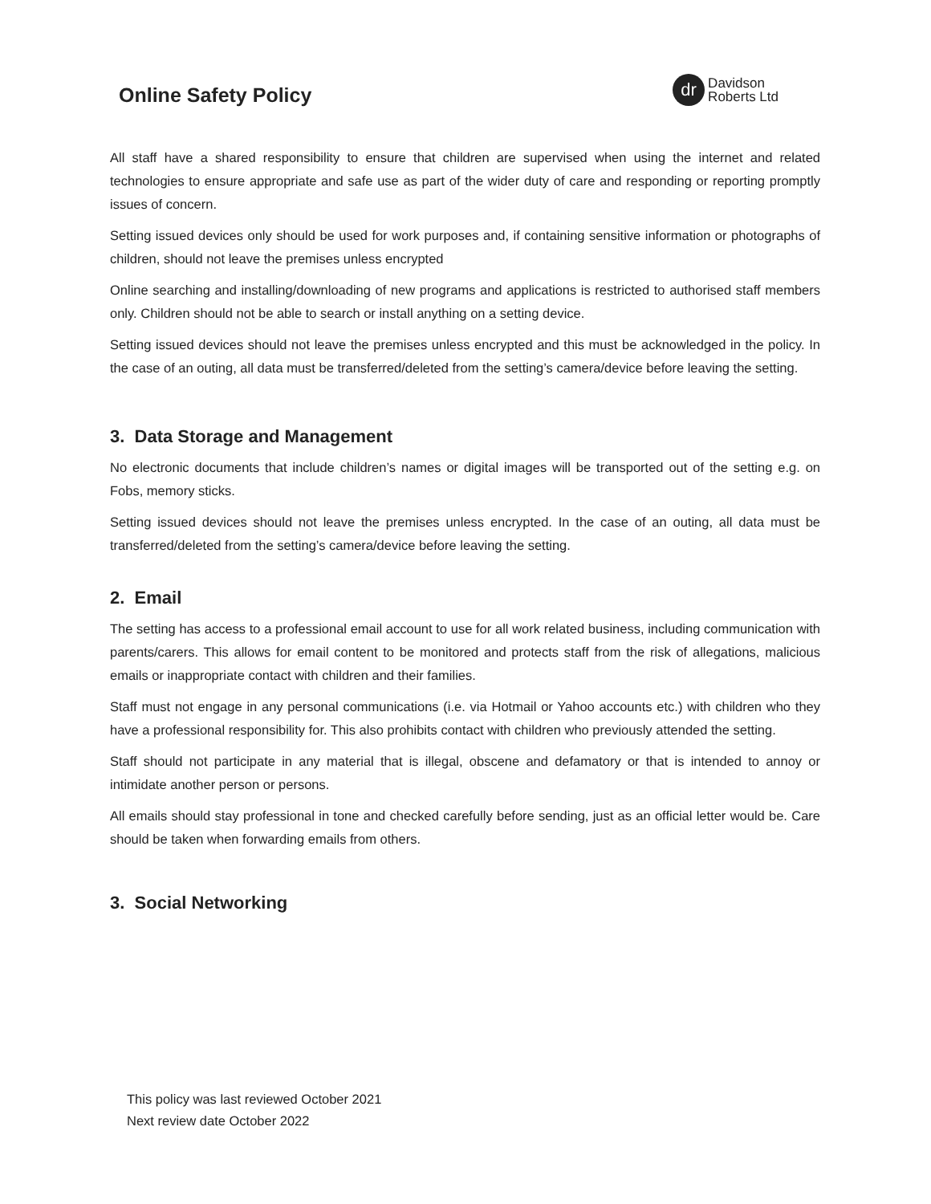Online Safety Policy
dr
Davidson
Roberts Ltd
All staff have a shared responsibility to ensure that children are supervised when using the internet and related technologies to ensure appropriate and safe use as part of the wider duty of care and responding or reporting promptly issues of concern.
Setting issued devices only should be used for work purposes and, if containing sensitive information or photographs of children, should not leave the premises unless encrypted
Online searching and installing/downloading of new programs and applications is restricted to authorised staff members only. Children should not be able to search or install anything on a setting device.
Setting issued devices should not leave the premises unless encrypted and this must be acknowledged in the policy. In the case of an outing, all data must be transferred/deleted from the setting’s camera/device before leaving the setting.
3. Data Storage and Management
No electronic documents that include children’s names or digital images will be transported out of the setting e.g. on Fobs, memory sticks.
Setting issued devices should not leave the premises unless encrypted. In the case of an outing, all data must be transferred/deleted from the setting’s camera/device before leaving the setting.
2. Email
The setting has access to a professional email account to use for all work related business, including communication with parents/carers. This allows for email content to be monitored and protects staff from the risk of allegations, malicious emails or inappropriate contact with children and their families.
Staff must not engage in any personal communications (i.e. via Hotmail or Yahoo accounts etc.) with children who they have a professional responsibility for. This also prohibits contact with children who previously attended the setting.
Staff should not participate in any material that is illegal, obscene and defamatory or that is intended to annoy or intimidate another person or persons.
All emails should stay professional in tone and checked carefully before sending, just as an official letter would be. Care should be taken when forwarding emails from others.
3. Social Networking
This policy was last reviewed October 2021
Next review date October 2022